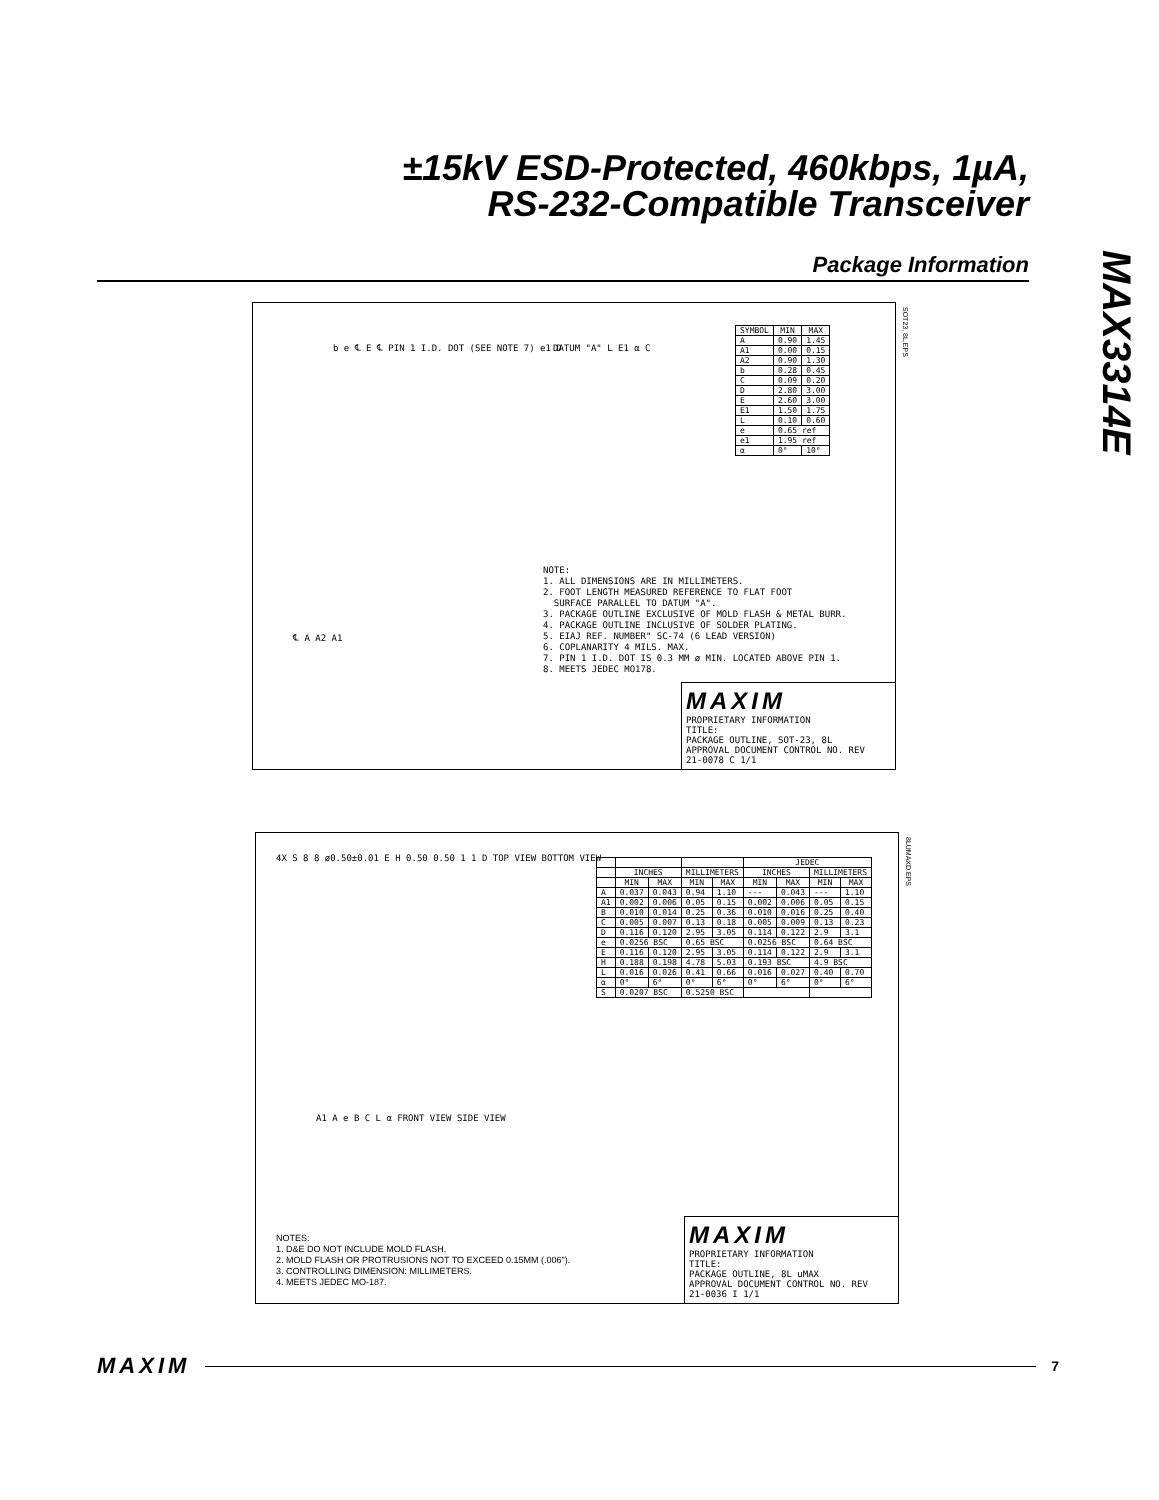±15kV ESD-Protected, 460kbps, 1µA,
RS-232-Compatible Transceiver
Package Information
MAX3314E
SOT23, 8L.EPS
b e ℄ E ℄ PIN 1 I.D. DOT (SEE NOTE 7) e1 D
DATUM "A" L E1 α C
| SYMBOL | MIN | MAX |
| --- | --- | --- |
| A | 0.90 | 1.45 |
| A1 | 0.00 | 0.15 |
| A2 | 0.90 | 1.30 |
| b | 0.28 | 0.45 |
| C | 0.09 | 0.20 |
| D | 2.80 | 3.00 |
| E | 2.60 | 3.00 |
| E1 | 1.50 | 1.75 |
| L | 0.10 | 0.60 |
| e | 0.65 ref | |
| e1 | 1.95 ref | |
| α | 0° | 10° |
NOTE:
1. ALL DIMENSIONS ARE IN MILLIMETERS.
2. FOOT LENGTH MEASURED REFERENCE TO FLAT FOOT
SURFACE PARALLEL TO DATUM "A".
3. PACKAGE OUTLINE EXCLUSIVE OF MOLD FLASH & METAL BURR.
4. PACKAGE OUTLINE INCLUSIVE OF SOLDER PLATING.
5. EIAJ REF. NUMBER" SC-74 (6 LEAD VERSION)
6. COPLANARITY 4 MILS. MAX.
7. PIN 1 I.D. DOT IS 0.3 MM ø MIN. LOCATED ABOVE PIN 1.
8. MEETS JEDEC MO178.
℄ A A2 A1
MAXIM
PROPRIETARY INFORMATION
TITLE:
PACKAGE OUTLINE, SOT-23, 8L
APPROVAL DOCUMENT CONTROL NO. REV
21-0078 C 1/1
8LUMAXD.EPS
4X S 8 8 ø0.50±0.01 E H 0.50 0.50 1 1 D TOP VIEW BOTTOM VIEW
A1 A e B C L α FRONT VIEW SIDE VIEW
| | | | | | JEDEC | | | |
| --- | --- | --- | --- | --- | --- | --- | --- | --- |
| | INCHES | | MILLIMETERS | | INCHES | | MILLIMETERS | |
| | MIN | MAX | MIN | MAX | MIN | MAX | MIN | MAX |
| A | 0.037 | 0.043 | 0.94 | 1.10 | --- | 0.043 | --- | 1.10 |
| A1 | 0.002 | 0.006 | 0.05 | 0.15 | 0.002 | 0.006 | 0.05 | 0.15 |
| B | 0.010 | 0.014 | 0.25 | 0.36 | 0.010 | 0.016 | 0.25 | 0.40 |
| C | 0.005 | 0.007 | 0.13 | 0.18 | 0.005 | 0.009 | 0.13 | 0.23 |
| D | 0.116 | 0.120 | 2.95 | 3.05 | 0.114 | 0.122 | 2.9 | 3.1 |
| e | 0.0256 BSC | | 0.65 BSC | | 0.0256 BSC | | 0.64 BSC | |
| E | 0.116 | 0.120 | 2.95 | 3.05 | 0.114 | 0.122 | 2.9 | 3.1 |
| H | 0.188 | 0.198 | 4.78 | 5.03 | 0.193 BSC | | 4.9 BSC | |
| L | 0.016 | 0.026 | 0.41 | 0.66 | 0.016 | 0.027 | 0.40 | 0.70 |
| α | 0° | 6° | 0° | 6° | 0° | 6° | 0° | 6° |
| S | 0.0207 BSC | | 0.5250 BSC | | | | | |
NOTES:
1. D&E DO NOT INCLUDE MOLD FLASH.
2. MOLD FLASH OR PROTRUSIONS NOT TO EXCEED 0.15MM (.006").
3. CONTROLLING DIMENSION: MILLIMETERS.
4. MEETS JEDEC MO-187.
MAXIM
PROPRIETARY INFORMATION
TITLE:
PACKAGE OUTLINE, 8L uMAX
APPROVAL DOCUMENT CONTROL NO. REV
21-0036 I 1/1
MAXIM 7